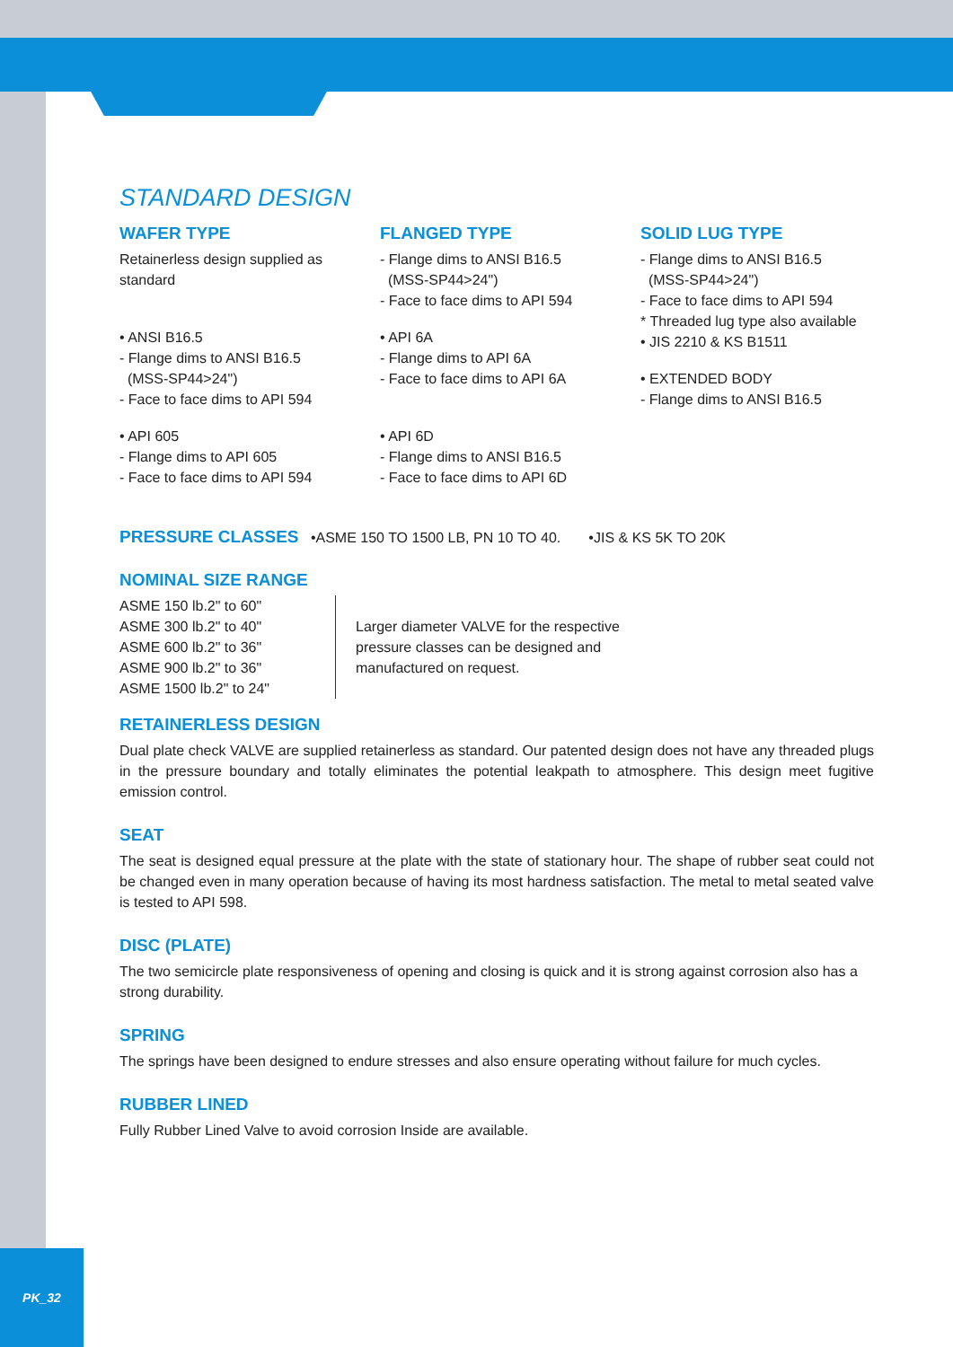STANDARD DESIGN
WAFER TYPE
Retainerless design supplied as standard
• ANSI B16.5
- Flange dims to ANSI B16.5
(MSS-SP44>24")
- Face to face dims to API 594
• API 605
- Flange dims to API 605
- Face to face dims to API 594
FLANGED TYPE
- Flange dims to ANSI B16.5
(MSS-SP44>24")
- Face to face dims to API 594
• API 6A
- Flange dims to API 6A
- Face to face dims to API 6A
• API 6D
- Flange dims to ANSI B16.5
- Face to face dims to API 6D
SOLID LUG TYPE
- Flange dims to ANSI B16.5
(MSS-SP44>24")
- Face to face dims to API 594
* Threaded lug type also available
• JIS 2210 & KS B1511
• EXTENDED BODY
- Flange dims to ANSI B16.5
PRESSURE CLASSES
•ASME 150 TO 1500 LB, PN 10 TO 40. •JIS & KS 5K TO 20K
NOMINAL SIZE RANGE
ASME 150 lb.2" to 60"
ASME 300 lb.2" to 40"
ASME 600 lb.2" to 36"
ASME 900 lb.2" to 36"
ASME 1500 lb.2" to 24"
Larger diameter VALVE for the respective
pressure classes can be designed and
manufactured on request.
RETAINERLESS DESIGN
Dual plate check VALVE are supplied retainerless as standard. Our patented design does not have any threaded plugs in the pressure boundary and totally eliminates the potential leakpath to atmosphere. This design meet fugitive emission control.
SEAT
The seat is designed equal pressure at the plate with the state of stationary hour. The shape of rubber seat could not be changed even in many operation because of having its most hardness satisfaction. The metal to metal seated valve is tested to API 598.
DISC (PLATE)
The two semicircle plate responsiveness of opening and closing is quick and it is strong against corrosion also has a strong durability.
SPRING
The springs have been designed to endure stresses and also ensure operating without failure for much cycles.
RUBBER LINED
Fully Rubber Lined Valve to avoid corrosion Inside are available.
PK_32